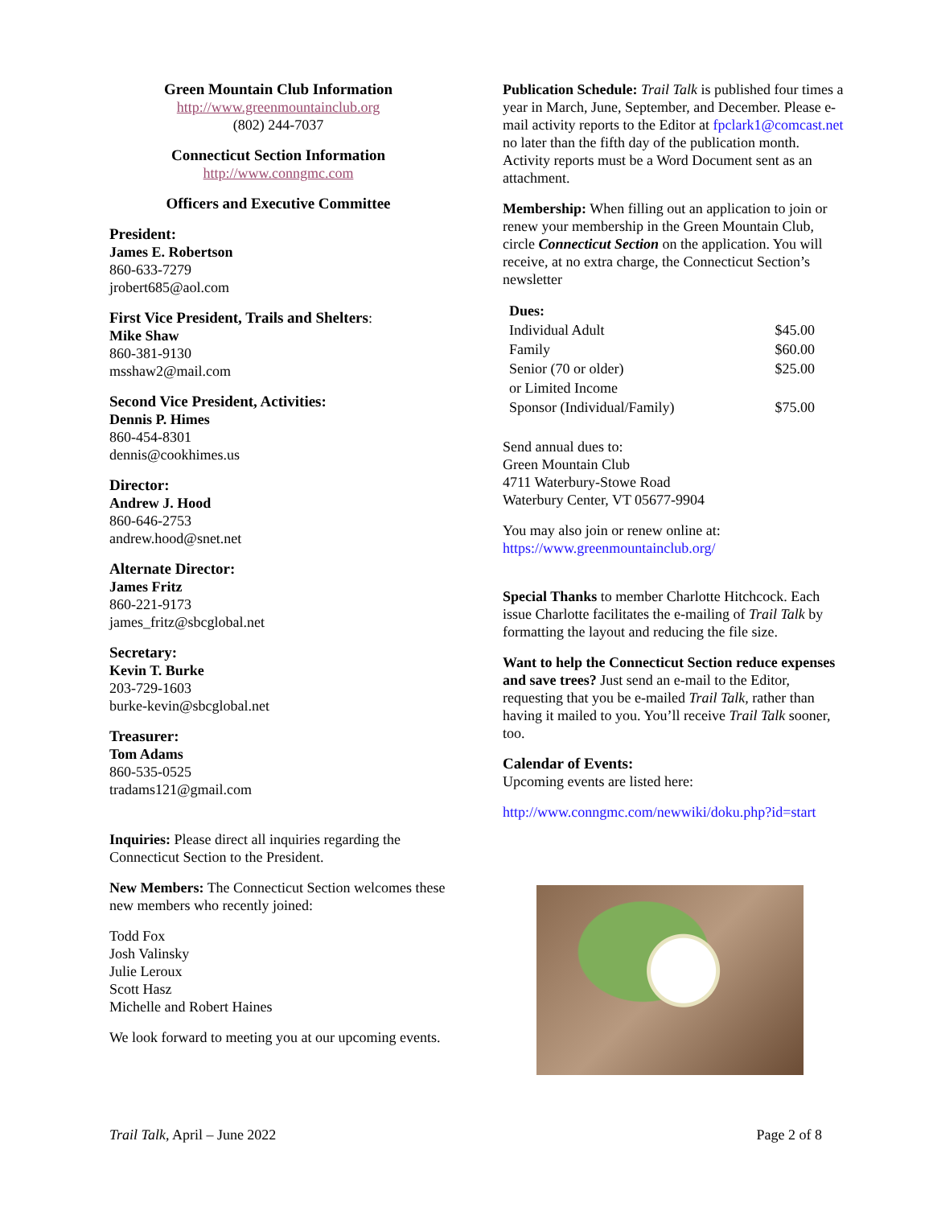Green Mountain Club Information
http://www.greenmountainclub.org
(802) 244-7037
Connecticut Section Information
http://www.conngmc.com
Officers and Executive Committee
President:
James E. Robertson
860-633-7279
jrobert685@aol.com
First Vice President, Trails and Shelters:
Mike Shaw
860-381-9130
msshaw2@mail.com
Second Vice President, Activities:
Dennis P. Himes
860-454-8301
dennis@cookhimes.us
Director:
Andrew J. Hood
860-646-2753
andrew.hood@snet.net
Alternate Director:
James Fritz
860-221-9173
james_fritz@sbcglobal.net
Secretary:
Kevin T. Burke
203-729-1603
burke-kevin@sbcglobal.net
Treasurer:
Tom Adams
860-535-0525
tradams121@gmail.com
Inquiries: Please direct all inquiries regarding the Connecticut Section to the President.
New Members: The Connecticut Section welcomes these new members who recently joined:
Todd Fox
Josh Valinsky
Julie Leroux
Scott Hasz
Michelle and Robert Haines
We look forward to meeting you at our upcoming events.
Publication Schedule: Trail Talk is published four times a year in March, June, September, and December. Please e-mail activity reports to the Editor at fpclark1@comcast.net no later than the fifth day of the publication month. Activity reports must be a Word Document sent as an attachment.
Membership: When filling out an application to join or renew your membership in the Green Mountain Club, circle Connecticut Section on the application. You will receive, at no extra charge, the Connecticut Section’s newsletter
| Dues: | |
| Individual Adult | $45.00 |
| Family | $60.00 |
| Senior (70 or older) or Limited Income | $25.00 |
| Sponsor (Individual/Family) | $75.00 |
Send annual dues to:
Green Mountain Club
4711 Waterbury-Stowe Road
Waterbury Center, VT 05677-9904
You may also join or renew online at:
https://www.greenmountainclub.org/
Special Thanks to member Charlotte Hitchcock. Each issue Charlotte facilitates the e-mailing of Trail Talk by formatting the layout and reducing the file size.
Want to help the Connecticut Section reduce expenses and save trees? Just send an e-mail to the Editor, requesting that you be e-mailed Trail Talk, rather than having it mailed to you. You’ll receive Trail Talk sooner, too.
Calendar of Events:
Upcoming events are listed here:
http://www.conngmc.com/newwiki/doku.php?id=start
Trail Talk, April – June 2022 Page 2 of 8